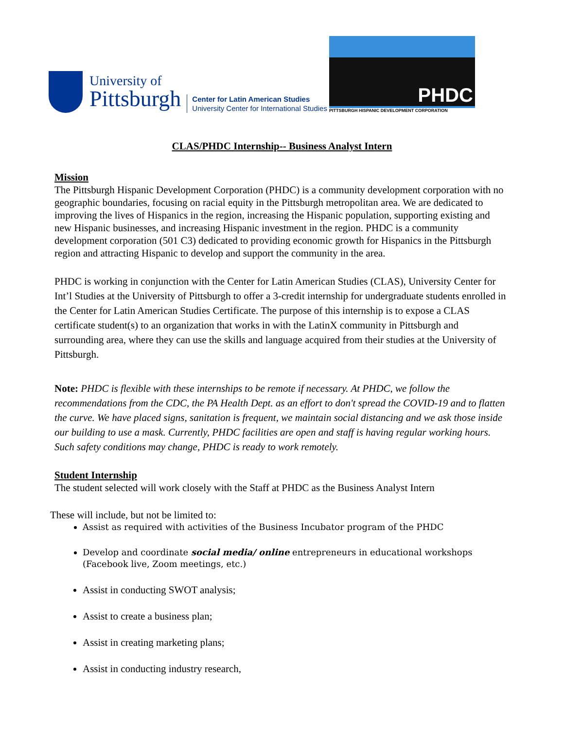University of
Pittsburgh
Center for Latin American Studies
University Center for International Studies
PHDC
PITTSBURGH HISPANIC DEVELOPMENT CORPORATION
CLAS/PHDC Internship-- Business Analyst Intern
Mission
The Pittsburgh Hispanic Development Corporation (PHDC) is a community development corporation with no geographic boundaries, focusing on racial equity in the Pittsburgh metropolitan area. We are dedicated to improving the lives of Hispanics in the region, increasing the Hispanic population, supporting existing and new Hispanic businesses, and increasing Hispanic investment in the region. PHDC is a community development corporation (501 C3) dedicated to providing economic growth for Hispanics in the Pittsburgh region and attracting Hispanic to develop and support the community in the area.
PHDC is working in conjunction with the Center for Latin American Studies (CLAS), University Center for Int’l Studies at the University of Pittsburgh to offer a 3-credit internship for undergraduate students enrolled in the Center for Latin American Studies Certificate. The purpose of this internship is to expose a CLAS certificate student(s) to an organization that works in with the LatinX community in Pittsburgh and surrounding area, where they can use the skills and language acquired from their studies at the University of Pittsburgh.
Note: PHDC is flexible with these internships to be remote if necessary. At PHDC, we follow the recommendations from the CDC, the PA Health Dept. as an effort to don't spread the COVID-19 and to flatten the curve. We have placed signs, sanitation is frequent, we maintain social distancing and we ask those inside our building to use a mask. Currently, PHDC facilities are open and staff is having regular working hours. Such safety conditions may change, PHDC is ready to work remotely.
Student Internship
The student selected will work closely with the Staff at PHDC as the Business Analyst Intern
These will include, but not be limited to:
Assist as required with activities of the Business Incubator program of the PHDC
Develop and coordinate social media/ online entrepreneurs in educational workshops (Facebook live, Zoom meetings, etc.)
Assist in conducting SWOT analysis;
Assist to create a business plan;
Assist in creating marketing plans;
Assist in conducting industry research,